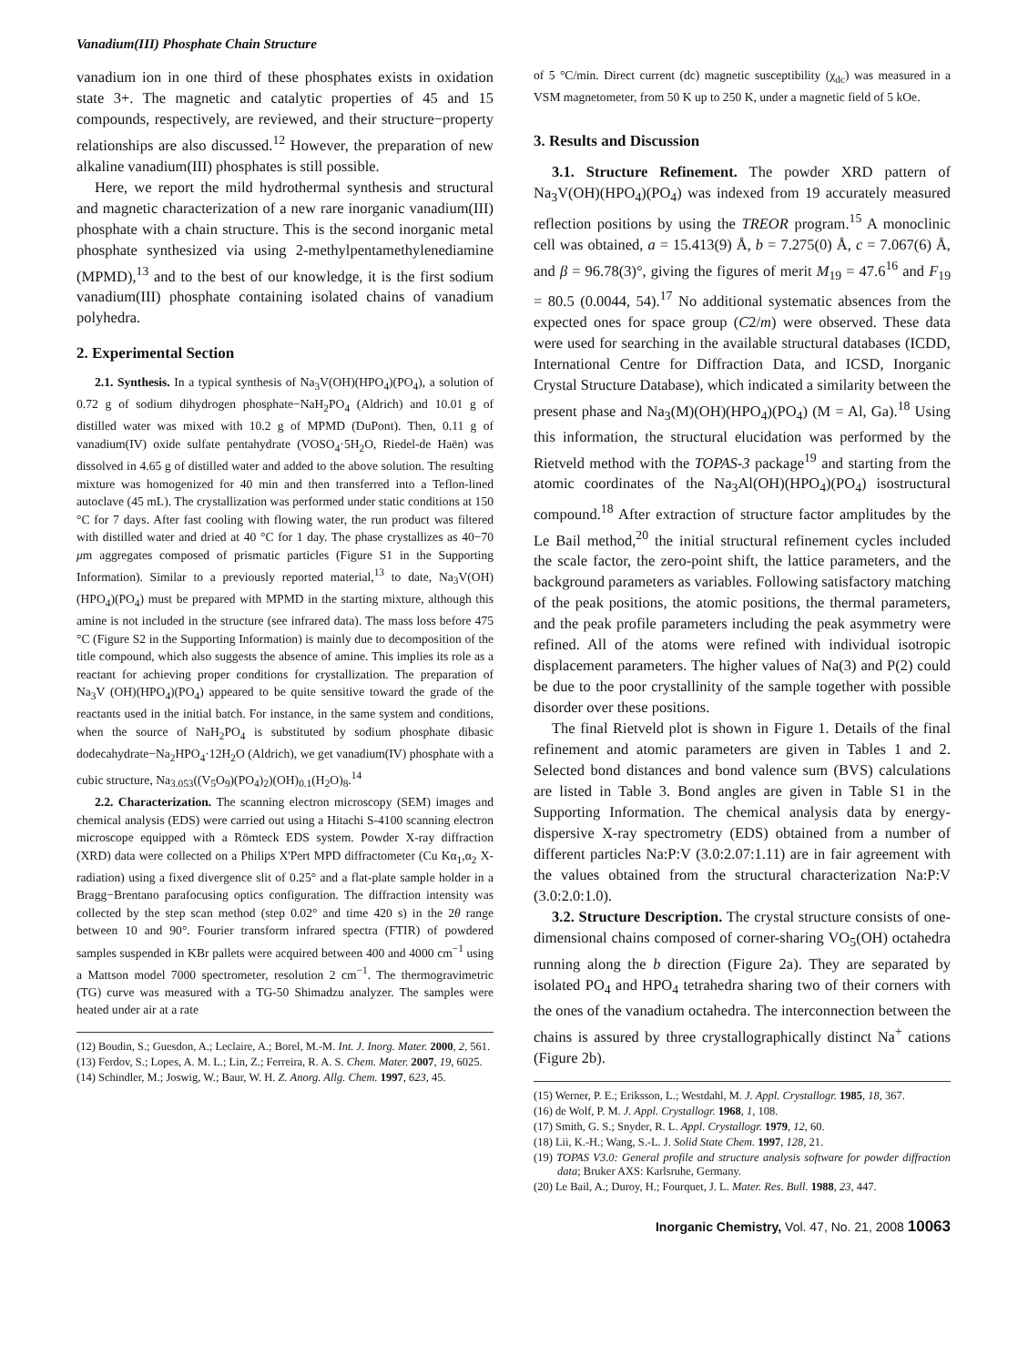Vanadium(III) Phosphate Chain Structure
vanadium ion in one third of these phosphates exists in oxidation state 3+. The magnetic and catalytic properties of 45 and 15 compounds, respectively, are reviewed, and their structure−property relationships are also discussed.<sup>12</sup> However, the preparation of new alkaline vanadium(III) phosphates is still possible.
Here, we report the mild hydrothermal synthesis and structural and magnetic characterization of a new rare inorganic vanadium(III) phosphate with a chain structure. This is the second inorganic metal phosphate synthesized via using 2-methylpentamethylenediamine (MPMD),<sup>13</sup> and to the best of our knowledge, it is the first sodium vanadium(III) phosphate containing isolated chains of vanadium polyhedra.
2. Experimental Section
2.1. Synthesis. In a typical synthesis of Na<sub>3</sub>V(OH)(HPO<sub>4</sub>)(PO<sub>4</sub>), a solution of 0.72 g of sodium dihydrogen phosphate−NaH<sub>2</sub>PO<sub>4</sub> (Aldrich) and 10.01 g of distilled water was mixed with 10.2 g of MPMD (DuPont). Then, 0.11 g of vanadium(IV) oxide sulfate pentahydrate (VOSO<sub>4</sub>·5H<sub>2</sub>O, Riedel-de Haën) was dissolved in 4.65 g of distilled water and added to the above solution. The resulting mixture was homogenized for 40 min and then transferred into a Teflon-lined autoclave (45 mL). The crystallization was performed under static conditions at 150 °C for 7 days. After fast cooling with flowing water, the run product was filtered with distilled water and dried at 40 °C for 1 day. The phase crystallizes as 40−70 μm aggregates composed of prismatic particles (Figure S1 in the Supporting Information). Similar to a previously reported material,<sup>13</sup> to date, Na<sub>3</sub>V(OH)(HPO<sub>4</sub>)(PO<sub>4</sub>) must be prepared with MPMD in the starting mixture, although this amine is not included in the structure (see infrared data). The mass loss before 475 °C (Figure S2 in the Supporting Information) is mainly due to decomposition of the title compound, which also suggests the absence of amine. This implies its role as a reactant for achieving proper conditions for crystallization. The preparation of Na<sub>3</sub>V (OH)(HPO<sub>4</sub>)(PO<sub>4</sub>) appeared to be quite sensitive toward the grade of the reactants used in the initial batch. For instance, in the same system and conditions, when the source of NaH<sub>2</sub>PO<sub>4</sub> is substituted by sodium phosphate dibasic dodecahydrate−Na<sub>2</sub>HPO<sub>4</sub>·12H<sub>2</sub>O (Aldrich), we get vanadium(IV) phosphate with a cubic structure, Na<sub>3.053</sub>((V<sub>5</sub>O<sub>9</sub>)(PO<sub>4</sub>)<sub>2</sub>)(OH)<sub>0.1</sub>(H<sub>2</sub>O)<sub>8</sub>.<sup>14</sup>
2.2. Characterization. The scanning electron microscopy (SEM) images and chemical analysis (EDS) were carried out using a Hitachi S-4100 scanning electron microscope equipped with a Römteck EDS system. Powder X-ray diffraction (XRD) data were collected on a Philips X'Pert MPD diffractometer (Cu Kα<sub>1</sub>,α<sub>2</sub> X-radiation) using a fixed divergence slit of 0.25° and a flat-plate sample holder in a Bragg−Brentano parafocusing optics configuration. The diffraction intensity was collected by the step scan method (step 0.02° and time 420 s) in the 2θ range between 10 and 90°. Fourier transform infrared spectra (FTIR) of powdered samples suspended in KBr pallets were acquired between 400 and 4000 cm<sup>−1</sup> using a Mattson model 7000 spectrometer, resolution 2 cm<sup>−1</sup>. The thermogravimetric (TG) curve was measured with a TG-50 Shimadzu analyzer. The samples were heated under air at a rate
(12) Boudin, S.; Guesdon, A.; Leclaire, A.; Borel, M.-M. Int. J. Inorg. Mater. 2000, 2, 561.
(13) Ferdov, S.; Lopes, A. M. L.; Lin, Z.; Ferreira, R. A. S. Chem. Mater. 2007, 19, 6025.
(14) Schindler, M.; Joswig, W.; Baur, W. H. Z. Anorg. Allg. Chem. 1997, 623, 45.
of 5 °C/min. Direct current (dc) magnetic susceptibility (χ<sub>dc</sub>) was measured in a VSM magnetometer, from 50 K up to 250 K, under a magnetic field of 5 kOe.
3. Results and Discussion
3.1. Structure Refinement. The powder XRD pattern of Na<sub>3</sub>V(OH)(HPO<sub>4</sub>)(PO<sub>4</sub>) was indexed from 19 accurately measured reflection positions by using the TREOR program.<sup>15</sup> A monoclinic cell was obtained, a = 15.413(9) Å, b = 7.275(0) Å, c = 7.067(6) Å, and β = 96.78(3)°, giving the figures of merit M<sub>19</sub> = 47.6<sup>16</sup> and F<sub>19</sub> = 80.5 (0.0044, 54).<sup>17</sup> No additional systematic absences from the expected ones for space group (C2/m) were observed. These data were used for searching in the available structural databases (ICDD, International Centre for Diffraction Data, and ICSD, Inorganic Crystal Structure Database), which indicated a similarity between the present phase and Na<sub>3</sub>(M)(OH)(HPO<sub>4</sub>)(PO<sub>4</sub>) (M = Al, Ga).<sup>18</sup> Using this information, the structural elucidation was performed by the Rietveld method with the TOPAS-3 package<sup>19</sup> and starting from the atomic coordinates of the Na<sub>3</sub>Al(OH)(HPO<sub>4</sub>)(PO<sub>4</sub>) isostructural compound.<sup>18</sup> After extraction of structure factor amplitudes by the Le Bail method,<sup>20</sup> the initial structural refinement cycles included the scale factor, the zero-point shift, the lattice parameters, and the background parameters as variables. Following satisfactory matching of the peak positions, the atomic positions, the thermal parameters, and the peak profile parameters including the peak asymmetry were refined. All of the atoms were refined with individual isotropic displacement parameters. The higher values of Na(3) and P(2) could be due to the poor crystallinity of the sample together with possible disorder over these positions.
The final Rietveld plot is shown in Figure 1. Details of the final refinement and atomic parameters are given in Tables 1 and 2. Selected bond distances and bond valence sum (BVS) calculations are listed in Table 3. Bond angles are given in Table S1 in the Supporting Information. The chemical analysis data by energy-dispersive X-ray spectrometry (EDS) obtained from a number of different particles Na:P:V (3.0:2.07:1.11) are in fair agreement with the values obtained from the structural characterization Na:P:V (3.0:2.0:1.0).
3.2. Structure Description. The crystal structure consists of one-dimensional chains composed of corner-sharing VO<sub>5</sub>(OH) octahedra running along the b direction (Figure 2a). They are separated by isolated PO<sub>4</sub> and HPO<sub>4</sub> tetrahedra sharing two of their corners with the ones of the vanadium octahedra. The interconnection between the chains is assured by three crystallographically distinct Na<sup>+</sup> cations (Figure 2b).
(15) Werner, P. E.; Eriksson, L.; Westdahl, M. J. Appl. Crystallogr. 1985, 18, 367.
(16) de Wolf, P. M. J. Appl. Crystallogr. 1968, 1, 108.
(17) Smith, G. S.; Snyder, R. L. Appl. Crystallogr. 1979, 12, 60.
(18) Lii, K.-H.; Wang, S.-L. J. Solid State Chem. 1997, 128, 21.
(19) TOPAS V3.0: General profile and structure analysis software for powder diffraction data; Bruker AXS: Karlsruhe, Germany.
(20) Le Bail, A.; Duroy, H.; Fourquet, J. L. Mater. Res. Bull. 1988, 23, 447.
Inorganic Chemistry, Vol. 47, No. 21, 2008 10063